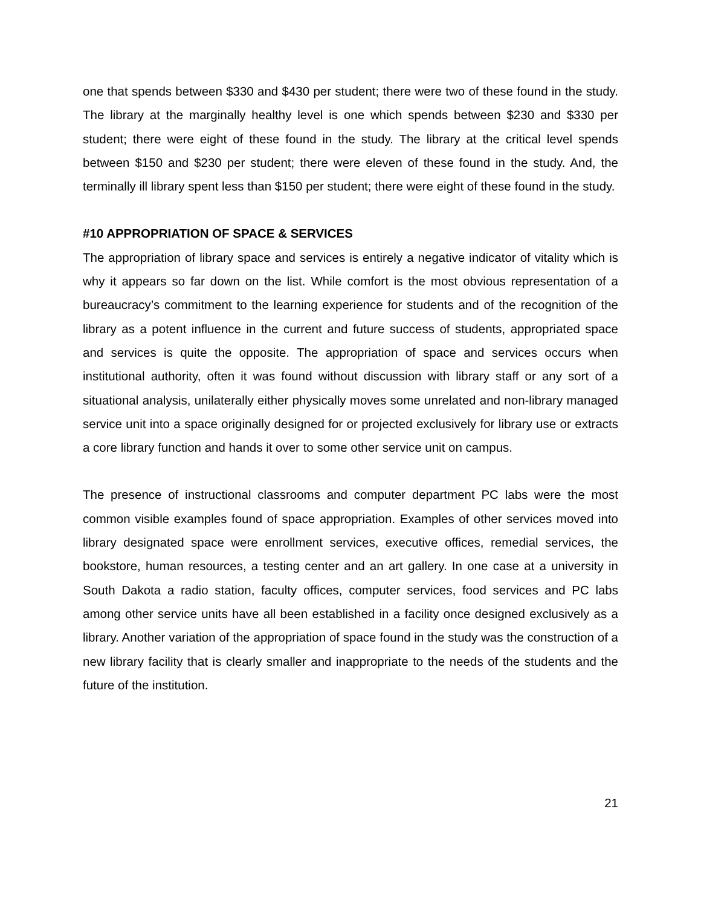one that spends between $330 and $430 per student; there were two of these found in the study. The library at the marginally healthy level is one which spends between $230 and $330 per student; there were eight of these found in the study. The library at the critical level spends between $150 and $230 per student; there were eleven of these found in the study. And, the terminally ill library spent less than $150 per student; there were eight of these found in the study.
#10 APPROPRIATION OF SPACE & SERVICES
The appropriation of library space and services is entirely a negative indicator of vitality which is why it appears so far down on the list. While comfort is the most obvious representation of a bureaucracy’s commitment to the learning experience for students and of the recognition of the library as a potent influence in the current and future success of students, appropriated space and services is quite the opposite. The appropriation of space and services occurs when institutional authority, often it was found without discussion with library staff or any sort of a situational analysis, unilaterally either physically moves some unrelated and non-library managed service unit into a space originally designed for or projected exclusively for library use or extracts a core library function and hands it over to some other service unit on campus.
The presence of instructional classrooms and computer department PC labs were the most common visible examples found of space appropriation. Examples of other services moved into library designated space were enrollment services, executive offices, remedial services, the bookstore, human resources, a testing center and an art gallery. In one case at a university in South Dakota a radio station, faculty offices, computer services, food services and PC labs among other service units have all been established in a facility once designed exclusively as a library. Another variation of the appropriation of space found in the study was the construction of a new library facility that is clearly smaller and inappropriate to the needs of the students and the future of the institution.
21